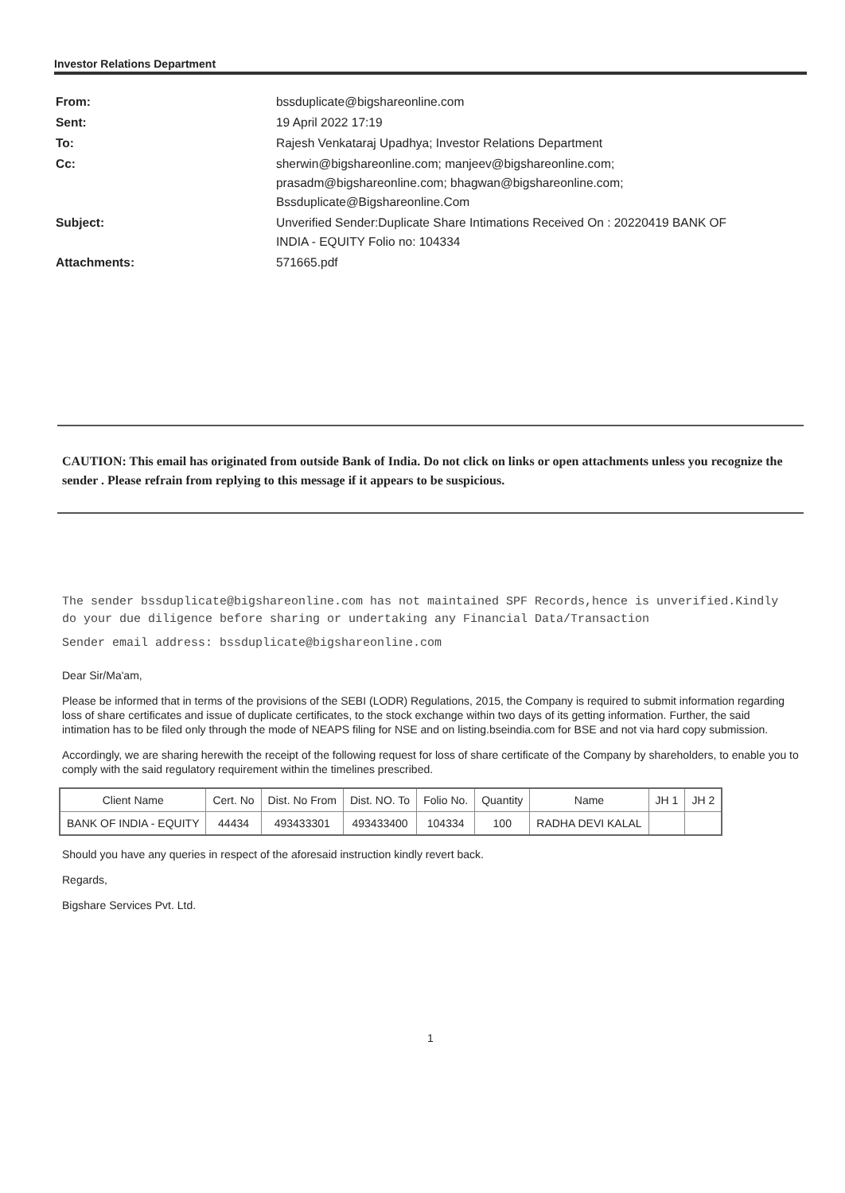Investor Relations Department
| From: | bssduplicate@bigshareonline.com |
| Sent: | 19 April 2022 17:19 |
| To: | Rajesh Venkataraj Upadhya; Investor Relations Department |
| Cc: | sherwin@bigshareonline.com; manjeev@bigshareonline.com; prasadm@bigshareonline.com; bhagwan@bigshareonline.com; Bssduplicate@Bigshareonline.Com |
| Subject: | Unverified Sender:Duplicate Share Intimations Received On : 20220419 BANK OF INDIA - EQUITY Folio no: 104334 |
| Attachments: | 571665.pdf |
CAUTION: This email has originated from outside Bank of India. Do not click on links or open attachments unless you recognize the sender . Please refrain from replying to this message if it appears to be suspicious.
The sender bssduplicate@bigshareonline.com has not maintained SPF Records,hence is unverified.Kindly do your due diligence before sharing or undertaking any Financial Data/Transaction
Sender email address: bssduplicate@bigshareonline.com
Dear Sir/Ma'am,
Please be informed that in terms of the provisions of the SEBI (LODR) Regulations, 2015, the Company is required to submit information regarding loss of share certificates and issue of duplicate certificates, to the stock exchange within two days of its getting information. Further, the said intimation has to be filed only through the mode of NEAPS filing for NSE and on listing.bseindia.com for BSE and not via hard copy submission.
Accordingly, we are sharing herewith the receipt of the following request for loss of share certificate of the Company by shareholders, to enable you to comply with the said regulatory requirement within the timelines prescribed.
| Client Name | Cert. No | Dist. No From | Dist. NO. To | Folio No. | Quantity | Name | JH 1 | JH 2 |
| --- | --- | --- | --- | --- | --- | --- | --- | --- |
| BANK OF INDIA - EQUITY | 44434 | 493433301 | 493433400 | 104334 | 100 | RADHA DEVI KALAL | | |
Should you have any queries in respect of the aforesaid instruction kindly revert back.
Regards,
Bigshare Services Pvt. Ltd.
1